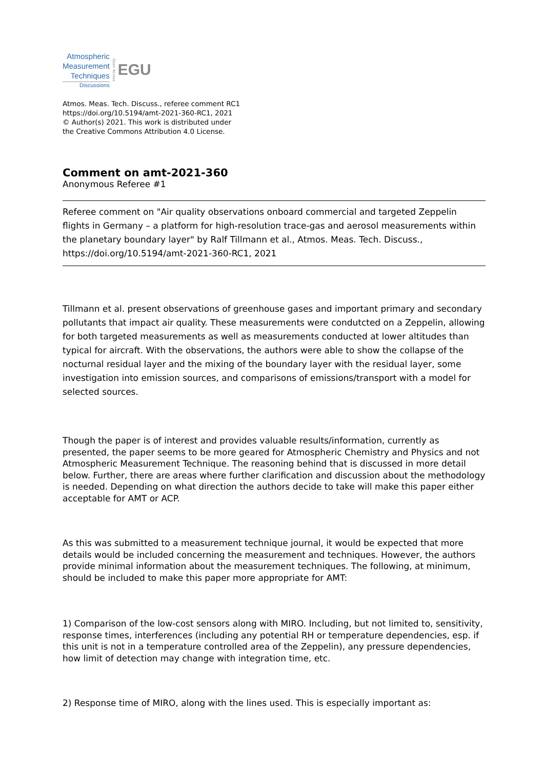Atmospheric
Measurement
Techniques
Discussions
Open Access
EGU
Atmos. Meas. Tech. Discuss., referee comment RC1
https://doi.org/10.5194/amt-2021-360-RC1, 2021
© Author(s) 2021. This work is distributed under
the Creative Commons Attribution 4.0 License.
Comment on amt-2021-360
Anonymous Referee #1
Referee comment on "Air quality observations onboard commercial and targeted Zeppelin flights in Germany – a platform for high-resolution trace-gas and aerosol measurements within the planetary boundary layer" by Ralf Tillmann et al., Atmos. Meas. Tech. Discuss., https://doi.org/10.5194/amt-2021-360-RC1, 2021
Tillmann et al. present observations of greenhouse gases and important primary and secondary pollutants that impact air quality. These measurements were condutcted on a Zeppelin, allowing for both targeted measurements as well as measurements conducted at lower altitudes than typical for aircraft. With the observations, the authors were able to show the collapse of the nocturnal residual layer and the mixing of the boundary layer with the residual layer, some investigation into emission sources, and comparisons of emissions/transport with a model for selected sources.
Though the paper is of interest and provides valuable results/information, currently as presented, the paper seems to be more geared for Atmospheric Chemistry and Physics and not Atmospheric Measurement Technique. The reasoning behind that is discussed in more detail below. Further, there are areas where further clarification and discussion about the methodology is needed. Depending on what direction the authors decide to take will make this paper either acceptable for AMT or ACP.
As this was submitted to a measurement technique journal, it would be expected that more details would be included concerning the measurement and techniques. However, the authors provide minimal information about the measurement techniques. The following, at minimum, should be included to make this paper more appropriate for AMT:
1) Comparison of the low-cost sensors along with MIRO. Including, but not limited to, sensitivity, response times, interferences (including any potential RH or temperature dependencies, esp. if this unit is not in a temperature controlled area of the Zeppelin), any pressure dependencies, how limit of detection may change with integration time, etc.
2) Response time of MIRO, along with the lines used. This is especially important as: